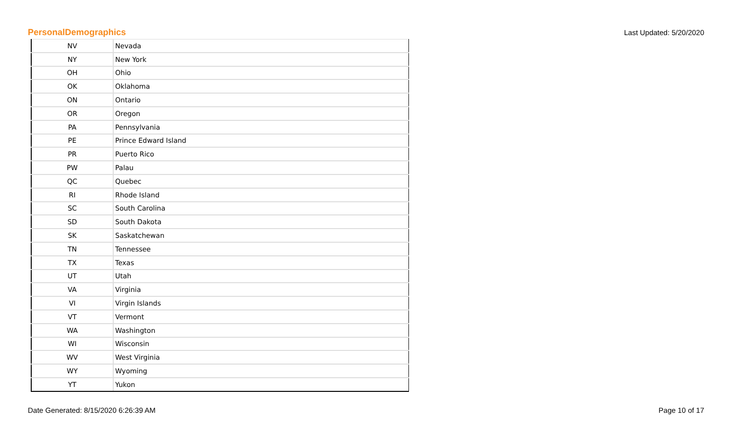PersonalDemographics Last Updated: 5/20/2020
| NV | Nevada |
| NY | New York |
| OH | Ohio |
| OK | Oklahoma |
| ON | Ontario |
| OR | Oregon |
| PA | Pennsylvania |
| PE | Prince Edward Island |
| PR | Puerto Rico |
| PW | Palau |
| QC | Quebec |
| RI | Rhode Island |
| SC | South Carolina |
| SD | South Dakota |
| SK | Saskatchewan |
| TN | Tennessee |
| TX | Texas |
| UT | Utah |
| VA | Virginia |
| VI | Virgin Islands |
| VT | Vermont |
| WA | Washington |
| WI | Wisconsin |
| WV | West Virginia |
| WY | Wyoming |
| YT | Yukon |
Date Generated: 8/15/2020 6:26:39 AM Page 10 of 17